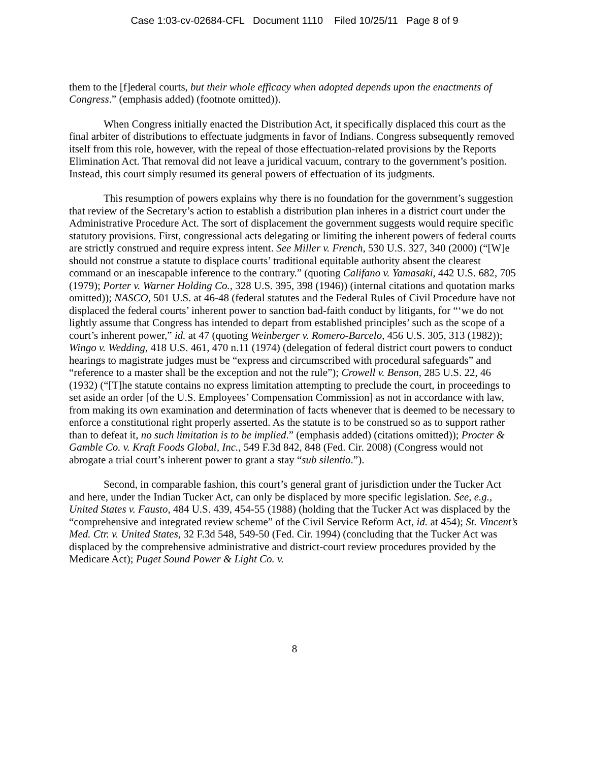Case 1:03-cv-02684-CFL Document 1110 Filed 10/25/11 Page 8 of 9
them to the [f]ederal courts, but their whole efficacy when adopted depends upon the enactments of Congress.” (emphasis added) (footnote omitted)).
When Congress initially enacted the Distribution Act, it specifically displaced this court as the final arbiter of distributions to effectuate judgments in favor of Indians. Congress subsequently removed itself from this role, however, with the repeal of those effectuation-related provisions by the Reports Elimination Act. That removal did not leave a juridical vacuum, contrary to the government’s position. Instead, this court simply resumed its general powers of effectuation of its judgments.
This resumption of powers explains why there is no foundation for the government’s suggestion that review of the Secretary’s action to establish a distribution plan inheres in a district court under the Administrative Procedure Act. The sort of displacement the government suggests would require specific statutory provisions. First, congressional acts delegating or limiting the inherent powers of federal courts are strictly construed and require express intent. See Miller v. French, 530 U.S. 327, 340 (2000) (“[W]e should not construe a statute to displace courts’ traditional equitable authority absent the clearest command or an inescapable inference to the contrary.” (quoting Califano v. Yamasaki, 442 U.S. 682, 705 (1979); Porter v. Warner Holding Co., 328 U.S. 395, 398 (1946)) (internal citations and quotation marks omitted)); NASCO, 501 U.S. at 46-48 (federal statutes and the Federal Rules of Civil Procedure have not displaced the federal courts’ inherent power to sanction bad-faith conduct by litigants, for “‘we do not lightly assume that Congress has intended to depart from established principles’ such as the scope of a court’s inherent power,” id. at 47 (quoting Weinberger v. Romero-Barcelo, 456 U.S. 305, 313 (1982)); Wingo v. Wedding, 418 U.S. 461, 470 n.11 (1974) (delegation of federal district court powers to conduct hearings to magistrate judges must be “express and circumscribed with procedural safeguards” and “reference to a master shall be the exception and not the rule”); Crowell v. Benson, 285 U.S. 22, 46 (1932) (“[T]he statute contains no express limitation attempting to preclude the court, in proceedings to set aside an order [of the U.S. Employees’ Compensation Commission] as not in accordance with law, from making its own examination and determination of facts whenever that is deemed to be necessary to enforce a constitutional right properly asserted. As the statute is to be construed so as to support rather than to defeat it, no such limitation is to be implied.” (emphasis added) (citations omitted)); Procter & Gamble Co. v. Kraft Foods Global, Inc., 549 F.3d 842, 848 (Fed. Cir. 2008) (Congress would not abrogate a trial court’s inherent power to grant a stay “sub silentio.”).
Second, in comparable fashion, this court’s general grant of jurisdiction under the Tucker Act and here, under the Indian Tucker Act, can only be displaced by more specific legislation. See, e.g., United States v. Fausto, 484 U.S. 439, 454-55 (1988) (holding that the Tucker Act was displaced by the “comprehensive and integrated review scheme” of the Civil Service Reform Act, id. at 454); St. Vincent’s Med. Ctr. v. United States, 32 F.3d 548, 549-50 (Fed. Cir. 1994) (concluding that the Tucker Act was displaced by the comprehensive administrative and district-court review procedures provided by the Medicare Act); Puget Sound Power & Light Co. v.
8